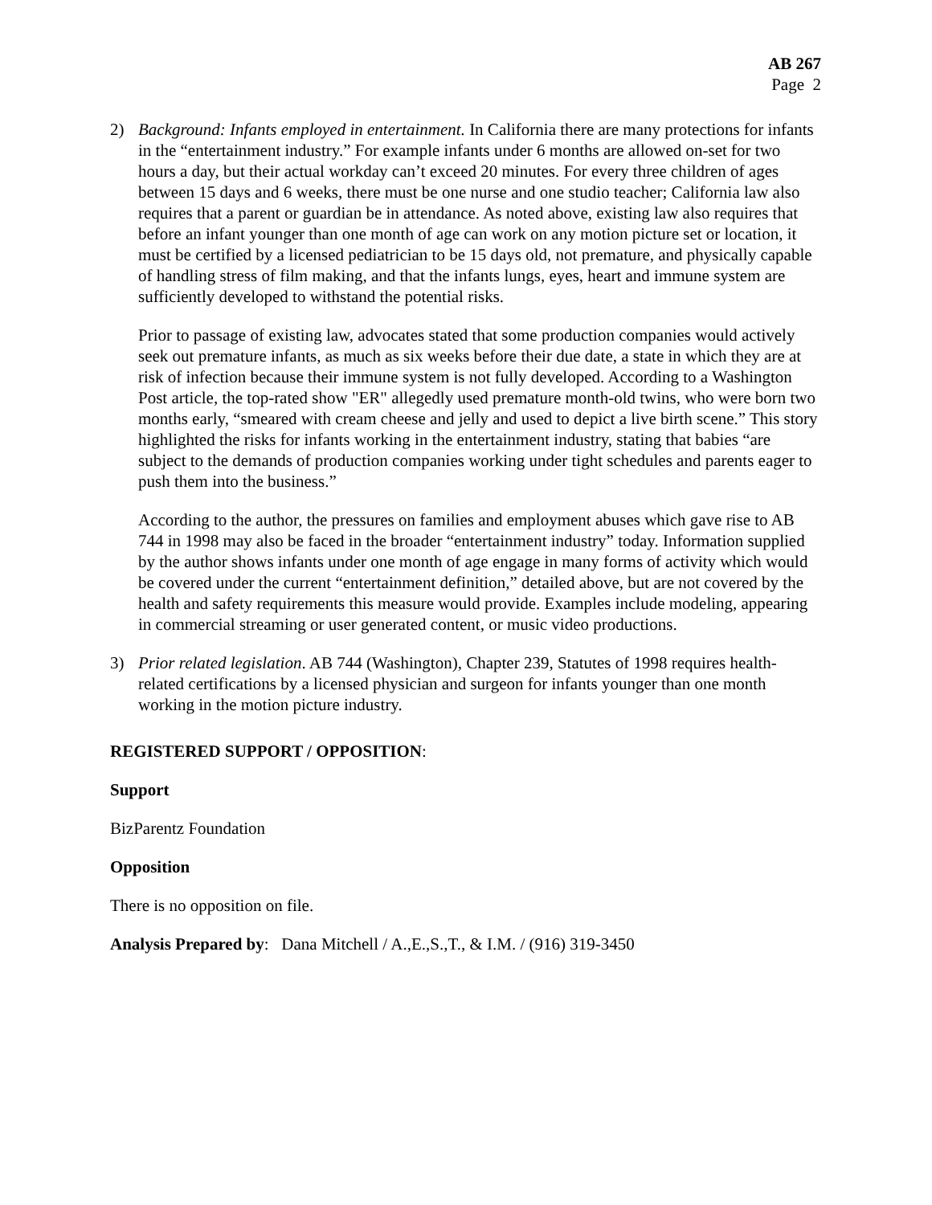AB 267
Page 2
2) Background: Infants employed in entertainment. In California there are many protections for infants in the “entertainment industry.” For example infants under 6 months are allowed on-set for two hours a day, but their actual workday can’t exceed 20 minutes. For every three children of ages between 15 days and 6 weeks, there must be one nurse and one studio teacher; California law also requires that a parent or guardian be in attendance. As noted above, existing law also requires that before an infant younger than one month of age can work on any motion picture set or location, it must be certified by a licensed pediatrician to be 15 days old, not premature, and physically capable of handling stress of film making, and that the infants lungs, eyes, heart and immune system are sufficiently developed to withstand the potential risks.
Prior to passage of existing law, advocates stated that some production companies would actively seek out premature infants, as much as six weeks before their due date, a state in which they are at risk of infection because their immune system is not fully developed. According to a Washington Post article, the top-rated show "ER" allegedly used premature month-old twins, who were born two months early, “smeared with cream cheese and jelly and used to depict a live birth scene.” This story highlighted the risks for infants working in the entertainment industry, stating that babies “are subject to the demands of production companies working under tight schedules and parents eager to push them into the business.”
According to the author, the pressures on families and employment abuses which gave rise to AB 744 in 1998 may also be faced in the broader “entertainment industry” today. Information supplied by the author shows infants under one month of age engage in many forms of activity which would be covered under the current “entertainment definition,” detailed above, but are not covered by the health and safety requirements this measure would provide. Examples include modeling, appearing in commercial streaming or user generated content, or music video productions.
3) Prior related legislation. AB 744 (Washington), Chapter 239, Statutes of 1998 requires health-related certifications by a licensed physician and surgeon for infants younger than one month working in the motion picture industry.
REGISTERED SUPPORT / OPPOSITION:
Support
BizParentz Foundation
Opposition
There is no opposition on file.
Analysis Prepared by: Dana Mitchell / A.,E.,S.,T., & I.M. / (916) 319-3450